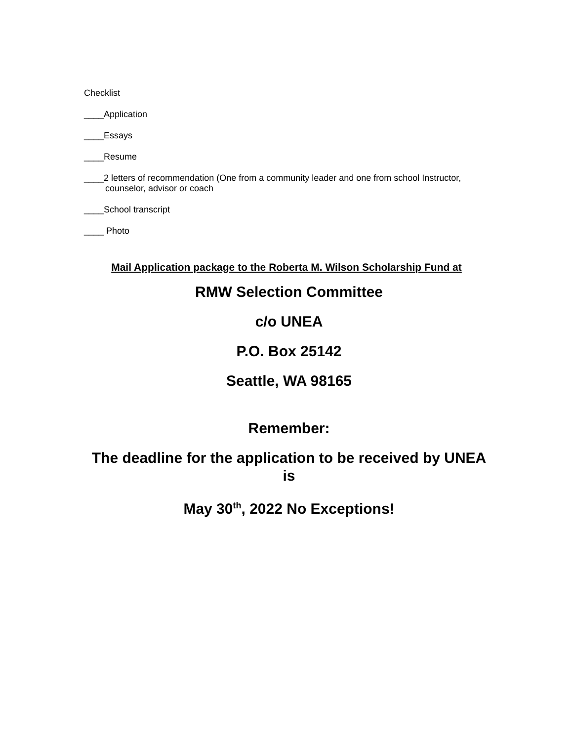Checklist
____Application
____Essays
____Resume
____2 letters of recommendation (One from a community leader and one from school Instructor, counselor, advisor or coach
____School transcript
____ Photo
Mail Application package to the Roberta M. Wilson Scholarship Fund at
RMW Selection Committee
c/o UNEA
P.O. Box 25142
Seattle, WA 98165
Remember:
The deadline for the application to be received by UNEA is
May 30<sup>th</sup>, 2022 No Exceptions!